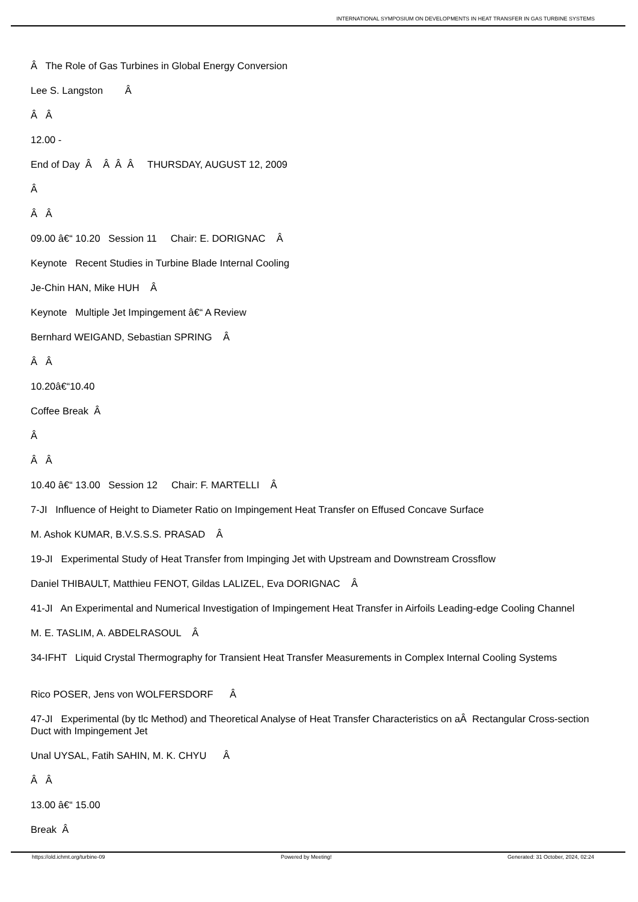INTERNATIONAL SYMPOSIUM ON DEVELOPMENTS IN HEAT TRANSFER IN GAS TURBINE SYSTEMS
Â The Role of Gas Turbines in Global Energy Conversion
Lee S. Langston Â
Â Â
12.00 -
End of Day Â Â Â Â THURSDAY, AUGUST 12, 2009
Â
Â Â
09.00 â€“ 10.20 Session 11 Chair: E. DORIGNAC Â
Keynote Recent Studies in Turbine Blade Internal Cooling
Je-Chin HAN, Mike HUH Â
Keynote Multiple Jet Impingement â€“ A Review
Bernhard WEIGAND, Sebastian SPRING Â
Â Â
10.20â€“10.40
Coffee Break Â
Â
Â Â
10.40 â€“ 13.00 Session 12 Chair: F. MARTELLI Â
7-JI Influence of Height to Diameter Ratio on Impingement Heat Transfer on Effused Concave Surface
M. Ashok KUMAR, B.V.S.S.S. PRASAD Â
19-JI Experimental Study of Heat Transfer from Impinging Jet with Upstream and Downstream Crossflow
Daniel THIBAULT, Matthieu FENOT, Gildas LALIZEL, Eva DORIGNAC Â
41-JI An Experimental and Numerical Investigation of Impingement Heat Transfer in Airfoils Leading-edge Cooling Channel
M. E. TASLIM, A. ABDELRASOUL Â
34-IFHT Liquid Crystal Thermography for Transient Heat Transfer Measurements in Complex Internal Cooling Systems
Rico POSER, Jens von WOLFERSDORF Â
47-JI Experimental (by tlc Method) and Theoretical Analyse of Heat Transfer Characteristics on aÂ Rectangular Cross-section Duct with Impingement Jet
Unal UYSAL, Fatih SAHIN, M. K. CHYU Â
Â Â
13.00 â€“ 15.00
Break Â
https://old.ichmt.org/turbine-09 Powered by Meeting! Generated: 31 October, 2024, 02:24